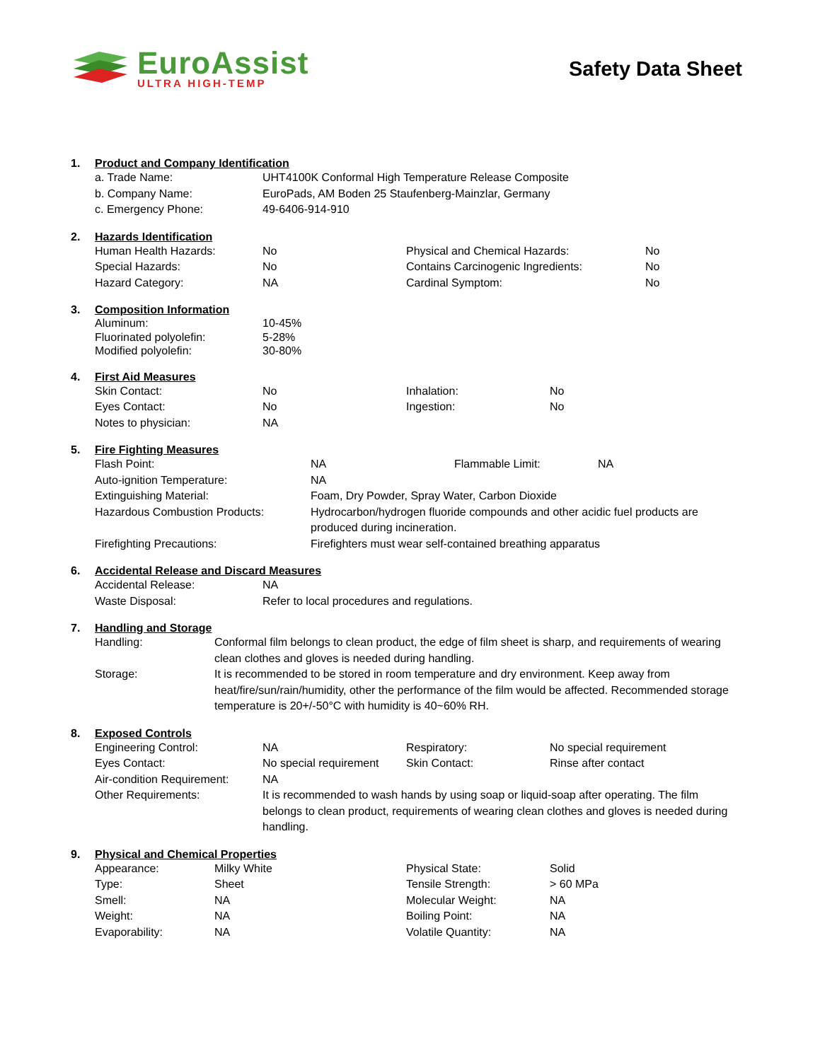EuroAssist
ULTRA HIGH-TEMP
Safety Data Sheet
1. Product and Company Identification
| a. Trade Name: | UHT4100K Conformal High Temperature Release Composite |
| b. Company Name: | EuroPads, AM Boden 25 Staufenberg-Mainzlar, Germany |
| c. Emergency Phone: | 49-6406-914-910 |
2. Hazards Identification
| Human Health Hazards: | No | Physical and Chemical Hazards: | No |
| Special Hazards: | No | Contains Carcinogenic Ingredients: | No |
| Hazard Category: | NA | Cardinal Symptom: | No |
3. Composition Information
| Aluminum: | 10-45% |
| Fluorinated polyolefin: | 5-28% |
| Modified polyolefin: | 30-80% |
4. First Aid Measures
| Skin Contact: | No | Inhalation: | No |
| Eyes Contact: | No | Ingestion: | No |
| Notes to physician: | NA | | |
5. Fire Fighting Measures
| Flash Point: | NA | Flammable Limit: | NA |
| Auto-ignition Temperature: | NA | | |
| Extinguishing Material: | Foam, Dry Powder, Spray Water, Carbon Dioxide | | |
| Hazardous Combustion Products: | Hydrocarbon/hydrogen fluoride compounds and other acidic fuel products are produced during incineration. | | |
| Firefighting Precautions: | Firefighters must wear self-contained breathing apparatus | | |
6. Accidental Release and Discard Measures
| Accidental Release: | NA |
| Waste Disposal: | Refer to local procedures and regulations. |
7. Handling and Storage
| Handling: | Conformal film belongs to clean product, the edge of film sheet is sharp, and requirements of wearing clean clothes and gloves is needed during handling. |
| Storage: | It is recommended to be stored in room temperature and dry environment. Keep away from heat/fire/sun/rain/humidity, other the performance of the film would be affected. Recommended storage temperature is 20+/-50°C with humidity is 40~60% RH. |
8. Exposed Controls
| Engineering Control: | NA | Respiratory: | No special requirement |
| Eyes Contact: | No special requirement | Skin Contact: | Rinse after contact |
| Air-condition Requirement: | NA | | |
| Other Requirements: | It is recommended to wash hands by using soap or liquid-soap after operating. The film belongs to clean product, requirements of wearing clean clothes and gloves is needed during handling. | | |
9. Physical and Chemical Properties
| Appearance: | Milky White | Physical State: | Solid |
| Type: | Sheet | Tensile Strength: | > 60 MPa |
| Smell: | NA | Molecular Weight: | NA |
| Weight: | NA | Boiling Point: | NA |
| Evaporability: | NA | Volatile Quantity: | NA |